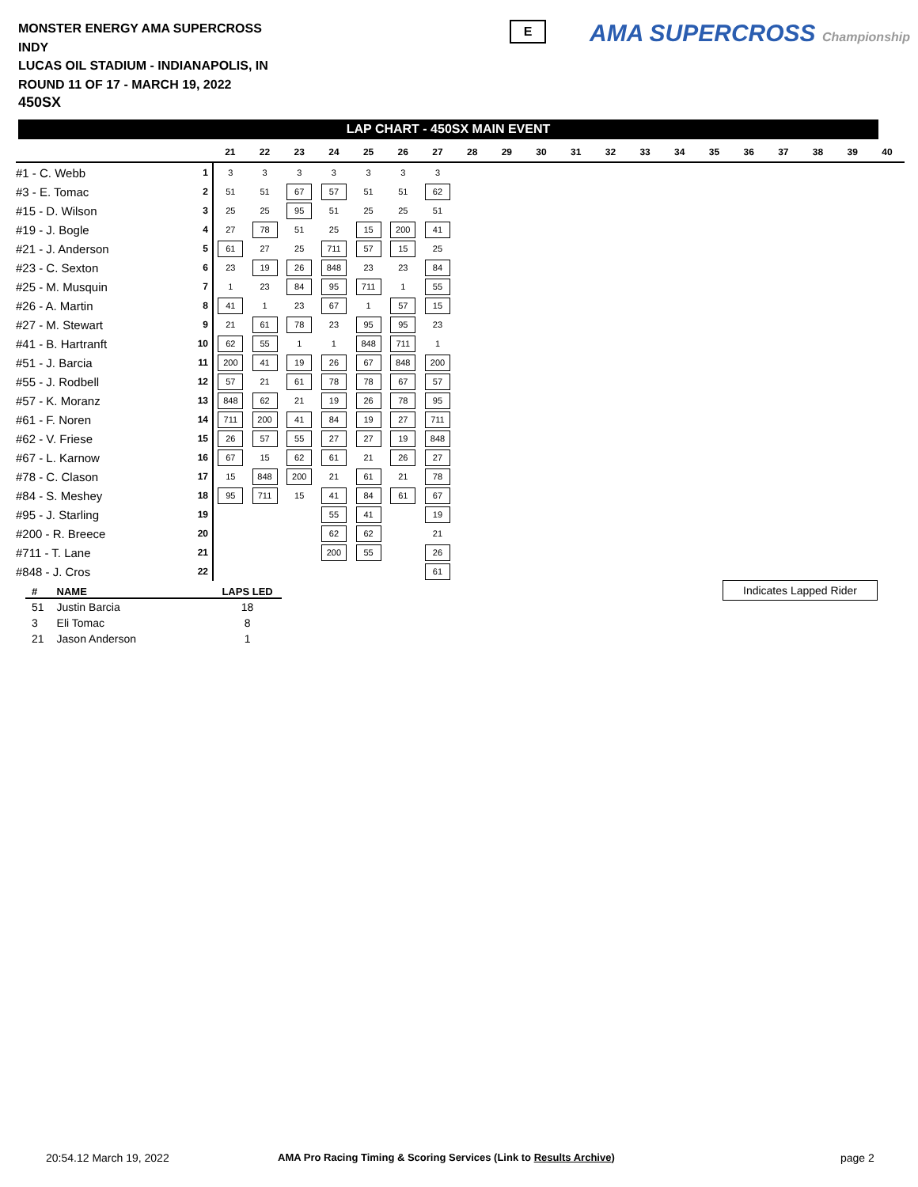MONSTER ENERGY AMA SUPERCROSS
INDY
LUCAS OIL STADIUM - INDIANAPOLIS, IN
ROUND 11 OF 17 - MARCH 19, 2022
450SX
E AMA SUPERCROSS Championship
LAP CHART - 450SX MAIN EVENT
| | | 21 | 22 | 23 | 24 | 25 | 26 | 27 | 28 | 29 | 30 | 31 | 32 | 33 | 34 | 35 | 36 | 37 | 38 | 39 | 40 |
| --- | --- | --- | --- | --- | --- | --- | --- | --- | --- | --- | --- | --- | --- | --- | --- | --- | --- | --- | --- | --- | --- |
| #1 - C. Webb | 1 | 3 | 3 | 3 | 3 | 3 | 3 | 3 | | | | | | | | | | | | | |
| #3 - E. Tomac | 2 | 51 | 51 | 67 | 57 | 51 | 51 | 62 | | | | | | | | | | | | | |
| #15 - D. Wilson | 3 | 25 | 25 | 95 | 51 | 25 | 25 | 51 | | | | | | | | | | | | | |
| #19 - J. Bogle | 4 | 27 | 78 | 51 | 25 | 15 | 200 | 41 | | | | | | | | | | | | | |
| #21 - J. Anderson | 5 | 61 | 27 | 25 | 711 | 57 | 15 | 25 | | | | | | | | | | | | | |
| #23 - C. Sexton | 6 | 23 | 19 | 26 | 848 | 23 | 23 | 84 | | | | | | | | | | | | | |
| #25 - M. Musquin | 7 | 1 | 23 | 84 | 95 | 711 | 1 | 55 | | | | | | | | | | | | | |
| #26 - A. Martin | 8 | 41 | 1 | 23 | 67 | 1 | 57 | 15 | | | | | | | | | | | | | |
| #27 - M. Stewart | 9 | 21 | 61 | 78 | 23 | 95 | 95 | 23 | | | | | | | | | | | | | |
| #41 - B. Hartranft | 10 | 62 | 55 | 1 | 1 | 848 | 711 | 1 | | | | | | | | | | | | | |
| #51 - J. Barcia | 11 | 200 | 41 | 19 | 26 | 67 | 848 | 200 | | | | | | | | | | | | | |
| #55 - J. Rodbell | 12 | 57 | 21 | 61 | 78 | 78 | 67 | 57 | | | | | | | | | | | | | |
| #57 - K. Moranz | 13 | 848 | 62 | 21 | 19 | 26 | 78 | 95 | | | | | | | | | | | | | |
| #61 - F. Noren | 14 | 711 | 200 | 41 | 84 | 19 | 27 | 711 | | | | | | | | | | | | | |
| #62 - V. Friese | 15 | 26 | 57 | 55 | 27 | 27 | 19 | 848 | | | | | | | | | | | | | |
| #67 - L. Karnow | 16 | 67 | 15 | 62 | 61 | 21 | 26 | 27 | | | | | | | | | | | | | |
| #78 - C. Clason | 17 | 15 | 848 | 200 | 21 | 61 | 21 | 78 | | | | | | | | | | | | | |
| #84 - S. Meshey | 18 | 95 | 711 | 15 | 41 | 84 | 61 | 67 | | | | | | | | | | | | | |
| #95 - J. Starling | 19 | | | | 55 | 41 | | 19 | | | | | | | | | | | | | |
| #200 - R. Breece | 20 | | | | 62 | 62 | | 21 | | | | | | | | | | | | | |
| #711 - T. Lane | 21 | | | | 200 | 55 | | 26 | | | | | | | | | | | | | |
| #848 - J. Cros | 22 | | | | | | | 61 | | | | | | | | | | | | | |
Indicates Lapped Rider
| # | NAME | LAPS LED |
| --- | --- | --- |
| 51 | Justin Barcia | 18 |
| 3 | Eli Tomac | 8 |
| 21 | Jason Anderson | 1 |
20:54.12 March 19, 2022
AMA Pro Racing Timing & Scoring Services (Link to Results Archive)
page 2